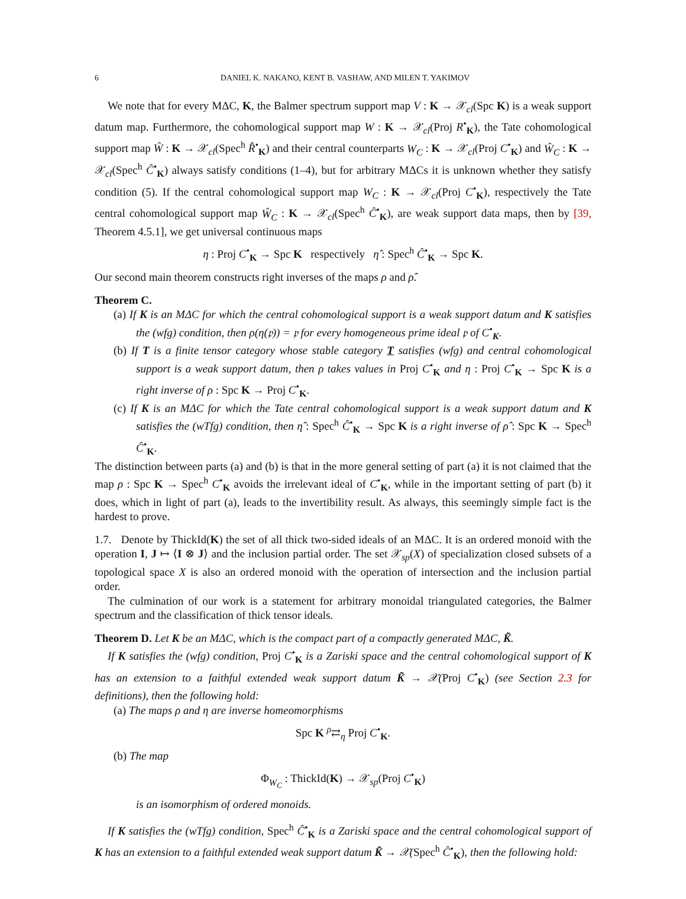6 DANIEL K. NAKANO, KENT B. VASHAW, AND MILEN T. YAKIMOV
We note that for every MΔC, K, the Balmer spectrum support map V : K → 𝒳<sub>cl</sub>(Spc K) is a weak support datum map. Furthermore, the cohomological support map W : K → 𝒳<sub>cl</sub>(Proj R<sup>•</sup><sub>K</sub>), the Tate cohomological support map Ŵ : K → 𝒳<sub>cl</sub>(Spec<sup>h</sup> R̂<sup>•</sup><sub>K</sub>) and their central counterparts W<sub>C</sub> : K → 𝒳<sub>cl</sub>(Proj C<sup>•</sup><sub>K</sub>) and Ŵ<sub>C</sub> : K → 𝒳<sub>cl</sub>(Spec<sup>h</sup> Ĉ<sup>•</sup><sub>K</sub>) always satisfy conditions (1–4), but for arbitrary MΔCs it is unknown whether they satisfy condition (5). If the central cohomological support map W<sub>C</sub> : K → 𝒳<sub>cl</sub>(Proj C<sup>•</sup><sub>K</sub>), respectively the Tate central cohomological support map Ŵ<sub>C</sub> : K → 𝒳<sub>cl</sub>(Spec<sup>h</sup> Ĉ<sup>•</sup><sub>K</sub>), are weak support data maps, then by [39, Theorem 4.5.1], we get universal continuous maps
η : Proj C<sup>•</sup><sub>K</sub> → Spc K respectively η̂ : Spec<sup>h</sup> Ĉ<sup>•</sup><sub>K</sub> → Spc K.
Our second main theorem constructs right inverses of the maps ρ and ρ̂.
Theorem C.
(a) If K is an MΔC for which the central cohomological support is a weak support datum and K satisfies the (wfg) condition, then ρ(η(𝔭)) = 𝔭 for every homogeneous prime ideal 𝔭 of C<sup>•</sup><sub>K</sub>.
(b) If T is a finite tensor category whose stable category T satisfies (wfg) and central cohomological support is a weak support datum, then ρ takes values in Proj C<sup>•</sup><sub>K</sub> and η : Proj C<sup>•</sup><sub>K</sub> → Spc K is a right inverse of ρ : Spc K → Proj C<sup>•</sup><sub>K</sub>.
(c) If K is an MΔC for which the Tate central cohomological support is a weak support datum and K satisfies the (wTfg) condition, then η̂ : Spec<sup>h</sup> Ĉ<sup>•</sup><sub>K</sub> → Spc K is a right inverse of ρ̂ : Spc K → Spec<sup>h</sup> Ĉ<sup>•</sup><sub>K</sub>.
The distinction between parts (a) and (b) is that in the more general setting of part (a) it is not claimed that the map ρ : Spc K → Spec<sup>h</sup> C<sup>•</sup><sub>K</sub> avoids the irrelevant ideal of C<sup>•</sup><sub>K</sub>, while in the important setting of part (b) it does, which in light of part (a), leads to the invertibility result. As always, this seemingly simple fact is the hardest to prove.
1.7. Denote by ThickId(K) the set of all thick two-sided ideals of an MΔC. It is an ordered monoid with the operation I, J ↦ ⟨I ⊗ J⟩ and the inclusion partial order. The set 𝒳<sub>sp</sub>(X) of specialization closed subsets of a topological space X is also an ordered monoid with the operation of intersection and the inclusion partial order.
The culmination of our work is a statement for arbitrary monoidal triangulated categories, the Balmer spectrum and the classification of thick tensor ideals.
Theorem D. Let K be an MΔC, which is the compact part of a compactly generated MΔC, K̃.
If K satisfies the (wfg) condition, Proj C<sup>•</sup><sub>K</sub> is a Zariski space and the central cohomological support of K has an extension to a faithful extended weak support datum K̃ → 𝒳(Proj C<sup>•</sup><sub>K</sub>) (see Section 2.3 for definitions), then the following hold:
(a) The maps ρ and η are inverse homeomorphisms
Spc K <sup>ρ</sup>⇄<sub>η</sub> Proj C<sup>•</sup><sub>K</sub>.
(b) The map
Φ<sub>W<sub>C</sub></sub> : ThickId(K) → 𝒳<sub>sp</sub>(Proj C<sup>•</sup><sub>K</sub>)
is an isomorphism of ordered monoids.
If K satisfies the (wTfg) condition, Spec<sup>h</sup> Ĉ<sup>•</sup><sub>K</sub> is a Zariski space and the central cohomological support of K has an extension to a faithful extended weak support datum K̃ → 𝒳(Spec<sup>h</sup> Ĉ<sup>•</sup><sub>K</sub>), then the following hold: